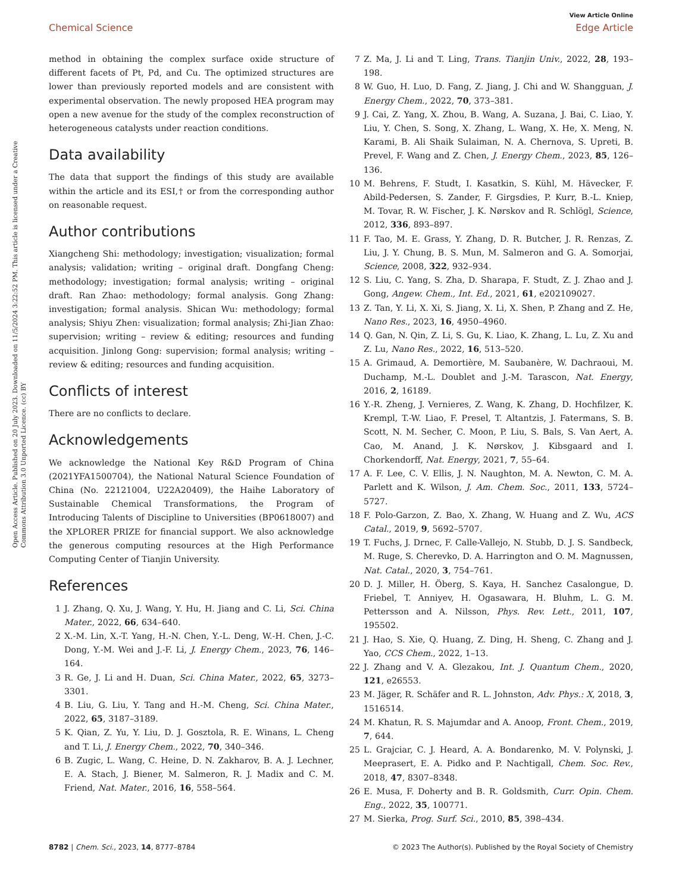View Article Online
Chemical Science Edge Article
Open Access Article. Published on 20 July 2023. Downloaded on 11/5/2024 3:22:52 PM. This article is licensed under a Creative Commons Attribution 3.0 Unported Licence. (cc) BY
method in obtaining the complex surface oxide structure of different facets of Pt, Pd, and Cu. The optimized structures are lower than previously reported models and are consistent with experimental observation. The newly proposed HEA program may open a new avenue for the study of the complex reconstruction of heterogeneous catalysts under reaction conditions.
Data availability
The data that support the findings of this study are available within the article and its ESI,† or from the corresponding author on reasonable request.
Author contributions
Xiangcheng Shi: methodology; investigation; visualization; formal analysis; validation; writing – original draft. Dongfang Cheng: methodology; investigation; formal analysis; writing – original draft. Ran Zhao: methodology; formal analysis. Gong Zhang: investigation; formal analysis. Shican Wu: methodology; formal analysis; Shiyu Zhen: visualization; formal analysis; Zhi-Jian Zhao: supervision; writing – review & editing; resources and funding acquisition. Jinlong Gong: supervision; formal analysis; writing – review & editing; resources and funding acquisition.
Conflicts of interest
There are no conflicts to declare.
Acknowledgements
We acknowledge the National Key R&D Program of China (2021YFA1500704), the National Natural Science Foundation of China (No. 22121004, U22A20409), the Haihe Laboratory of Sustainable Chemical Transformations, the Program of Introducing Talents of Discipline to Universities (BP0618007) and the XPLORER PRIZE for financial support. We also acknowledge the generous computing resources at the High Performance Computing Center of Tianjin University.
References
1 J. Zhang, Q. Xu, J. Wang, Y. Hu, H. Jiang and C. Li, Sci. China Mater., 2022, 66, 634–640.
2 X.-M. Lin, X.-T. Yang, H.-N. Chen, Y.-L. Deng, W.-H. Chen, J.-C. Dong, Y.-M. Wei and J.-F. Li, J. Energy Chem., 2023, 76, 146–164.
3 R. Ge, J. Li and H. Duan, Sci. China Mater., 2022, 65, 3273–3301.
4 B. Liu, G. Liu, Y. Tang and H.-M. Cheng, Sci. China Mater., 2022, 65, 3187–3189.
5 K. Qian, Z. Yu, Y. Liu, D. J. Gosztola, R. E. Winans, L. Cheng and T. Li, J. Energy Chem., 2022, 70, 340–346.
6 B. Zugic, L. Wang, C. Heine, D. N. Zakharov, B. A. J. Lechner, E. A. Stach, J. Biener, M. Salmeron, R. J. Madix and C. M. Friend, Nat. Mater., 2016, 16, 558–564.
7 Z. Ma, J. Li and T. Ling, Trans. Tianjin Univ., 2022, 28, 193–198.
8 W. Guo, H. Luo, D. Fang, Z. Jiang, J. Chi and W. Shangguan, J. Energy Chem., 2022, 70, 373–381.
9 J. Cai, Z. Yang, X. Zhou, B. Wang, A. Suzana, J. Bai, C. Liao, Y. Liu, Y. Chen, S. Song, X. Zhang, L. Wang, X. He, X. Meng, N. Karami, B. Ali Shaik Sulaiman, N. A. Chernova, S. Upreti, B. Prevel, F. Wang and Z. Chen, J. Energy Chem., 2023, 85, 126–136.
10 M. Behrens, F. Studt, I. Kasatkin, S. Kühl, M. Hävecker, F. Abild-Pedersen, S. Zander, F. Girgsdies, P. Kurr, B.-L. Kniep, M. Tovar, R. W. Fischer, J. K. Nørskov and R. Schlögl, Science, 2012, 336, 893–897.
11 F. Tao, M. E. Grass, Y. Zhang, D. R. Butcher, J. R. Renzas, Z. Liu, J. Y. Chung, B. S. Mun, M. Salmeron and G. A. Somorjai, Science, 2008, 322, 932–934.
12 S. Liu, C. Yang, S. Zha, D. Sharapa, F. Studt, Z. J. Zhao and J. Gong, Angew. Chem., Int. Ed., 2021, 61, e202109027.
13 Z. Tan, Y. Li, X. Xi, S. Jiang, X. Li, X. Shen, P. Zhang and Z. He, Nano Res., 2023, 16, 4950–4960.
14 Q. Gan, N. Qin, Z. Li, S. Gu, K. Liao, K. Zhang, L. Lu, Z. Xu and Z. Lu, Nano Res., 2022, 16, 513–520.
15 A. Grimaud, A. Demortière, M. Saubanère, W. Dachraoui, M. Duchamp, M.-L. Doublet and J.-M. Tarascon, Nat. Energy, 2016, 2, 16189.
16 Y.-R. Zheng, J. Vernieres, Z. Wang, K. Zhang, D. Hochfilzer, K. Krempl, T.-W. Liao, F. Presel, T. Altantzis, J. Fatermans, S. B. Scott, N. M. Secher, C. Moon, P. Liu, S. Bals, S. Van Aert, A. Cao, M. Anand, J. K. Nørskov, J. Kibsgaard and I. Chorkendorff, Nat. Energy, 2021, 7, 55–64.
17 A. F. Lee, C. V. Ellis, J. N. Naughton, M. A. Newton, C. M. A. Parlett and K. Wilson, J. Am. Chem. Soc., 2011, 133, 5724–5727.
18 F. Polo-Garzon, Z. Bao, X. Zhang, W. Huang and Z. Wu, ACS Catal., 2019, 9, 5692–5707.
19 T. Fuchs, J. Drnec, F. Calle-Vallejo, N. Stubb, D. J. S. Sandbeck, M. Ruge, S. Cherevko, D. A. Harrington and O. M. Magnussen, Nat. Catal., 2020, 3, 754–761.
20 D. J. Miller, H. Öberg, S. Kaya, H. Sanchez Casalongue, D. Friebel, T. Anniyev, H. Ogasawara, H. Bluhm, L. G. M. Pettersson and A. Nilsson, Phys. Rev. Lett., 2011, 107, 195502.
21 J. Hao, S. Xie, Q. Huang, Z. Ding, H. Sheng, C. Zhang and J. Yao, CCS Chem., 2022, 1–13.
22 J. Zhang and V. A. Glezakou, Int. J. Quantum Chem., 2020, 121, e26553.
23 M. Jäger, R. Schäfer and R. L. Johnston, Adv. Phys.: X, 2018, 3, 1516514.
24 M. Khatun, R. S. Majumdar and A. Anoop, Front. Chem., 2019, 7, 644.
25 L. Grajciar, C. J. Heard, A. A. Bondarenko, M. V. Polynski, J. Meeprasert, E. A. Pidko and P. Nachtigall, Chem. Soc. Rev., 2018, 47, 8307–8348.
26 E. Musa, F. Doherty and B. R. Goldsmith, Curr. Opin. Chem. Eng., 2022, 35, 100771.
27 M. Sierka, Prog. Surf. Sci., 2010, 85, 398–434.
8782 | Chem. Sci., 2023, 14, 8777–8784 © 2023 The Author(s). Published by the Royal Society of Chemistry